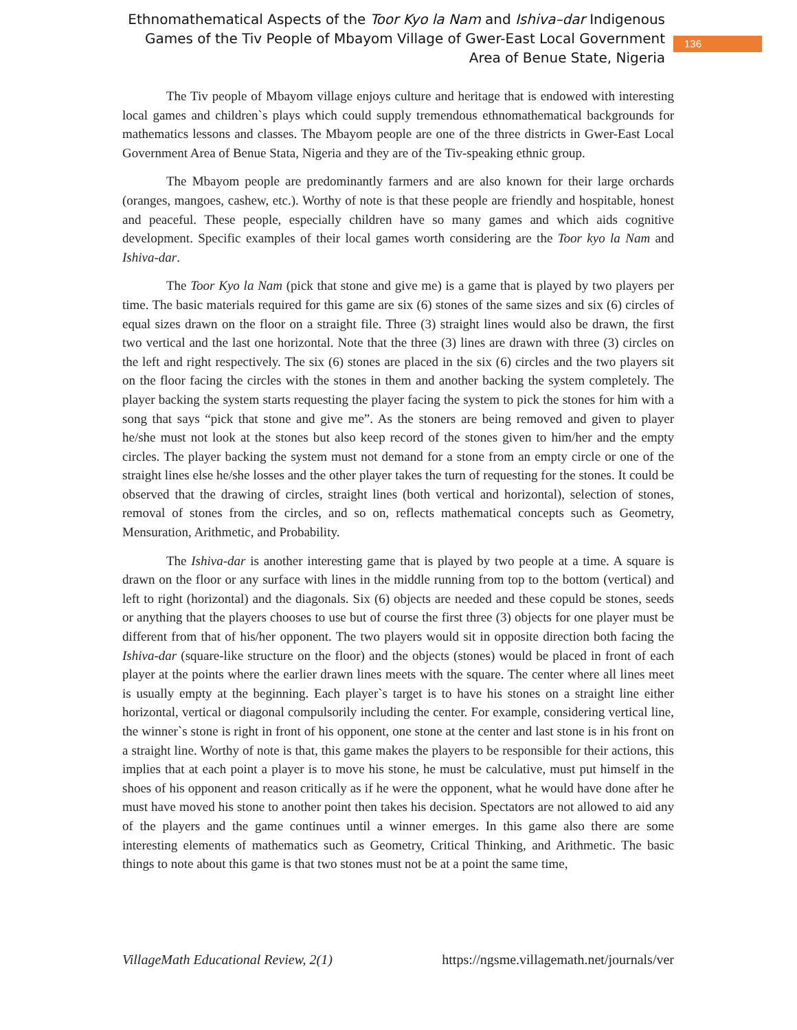Ethnomathematical Aspects of the Toor Kyo la Nam and Ishiva–dar Indigenous Games of the Tiv People of Mbayom Village of Gwer-East Local Government Area of Benue State, Nigeria
136
The Tiv people of Mbayom village enjoys culture and heritage that is endowed with interesting local games and children`s plays which could supply tremendous ethnomathematical backgrounds for mathematics lessons and classes. The Mbayom people are one of the three districts in Gwer-East Local Government Area of Benue Stata, Nigeria and they are of the Tiv-speaking ethnic group.
The Mbayom people are predominantly farmers and are also known for their large orchards (oranges, mangoes, cashew, etc.). Worthy of note is that these people are friendly and hospitable, honest and peaceful. These people, especially children have so many games and which aids cognitive development. Specific examples of their local games worth considering are the Toor kyo la Nam and Ishiva-dar.
The Toor Kyo la Nam (pick that stone and give me) is a game that is played by two players per time. The basic materials required for this game are six (6) stones of the same sizes and six (6) circles of equal sizes drawn on the floor on a straight file. Three (3) straight lines would also be drawn, the first two vertical and the last one horizontal. Note that the three (3) lines are drawn with three (3) circles on the left and right respectively. The six (6) stones are placed in the six (6) circles and the two players sit on the floor facing the circles with the stones in them and another backing the system completely. The player backing the system starts requesting the player facing the system to pick the stones for him with a song that says “pick that stone and give me”. As the stoners are being removed and given to player he/she must not look at the stones but also keep record of the stones given to him/her and the empty circles. The player backing the system must not demand for a stone from an empty circle or one of the straight lines else he/she losses and the other player takes the turn of requesting for the stones. It could be observed that the drawing of circles, straight lines (both vertical and horizontal), selection of stones, removal of stones from the circles, and so on, reflects mathematical concepts such as Geometry, Mensuration, Arithmetic, and Probability.
The Ishiva-dar is another interesting game that is played by two people at a time. A square is drawn on the floor or any surface with lines in the middle running from top to the bottom (vertical) and left to right (horizontal) and the diagonals. Six (6) objects are needed and these copuld be stones, seeds or anything that the players chooses to use but of course the first three (3) objects for one player must be different from that of his/her opponent. The two players would sit in opposite direction both facing the Ishiva-dar (square-like structure on the floor) and the objects (stones) would be placed in front of each player at the points where the earlier drawn lines meets with the square. The center where all lines meet is usually empty at the beginning. Each player`s target is to have his stones on a straight line either horizontal, vertical or diagonal compulsorily including the center. For example, considering vertical line, the winner`s stone is right in front of his opponent, one stone at the center and last stone is in his front on a straight line. Worthy of note is that, this game makes the players to be responsible for their actions, this implies that at each point a player is to move his stone, he must be calculative, must put himself in the shoes of his opponent and reason critically as if he were the opponent, what he would have done after he must have moved his stone to another point then takes his decision. Spectators are not allowed to aid any of the players and the game continues until a winner emerges. In this game also there are some interesting elements of mathematics such as Geometry, Critical Thinking, and Arithmetic. The basic things to note about this game is that two stones must not be at a point the same time,
VillageMath Educational Review, 2(1) https://ngsme.villagemath.net/journals/ver